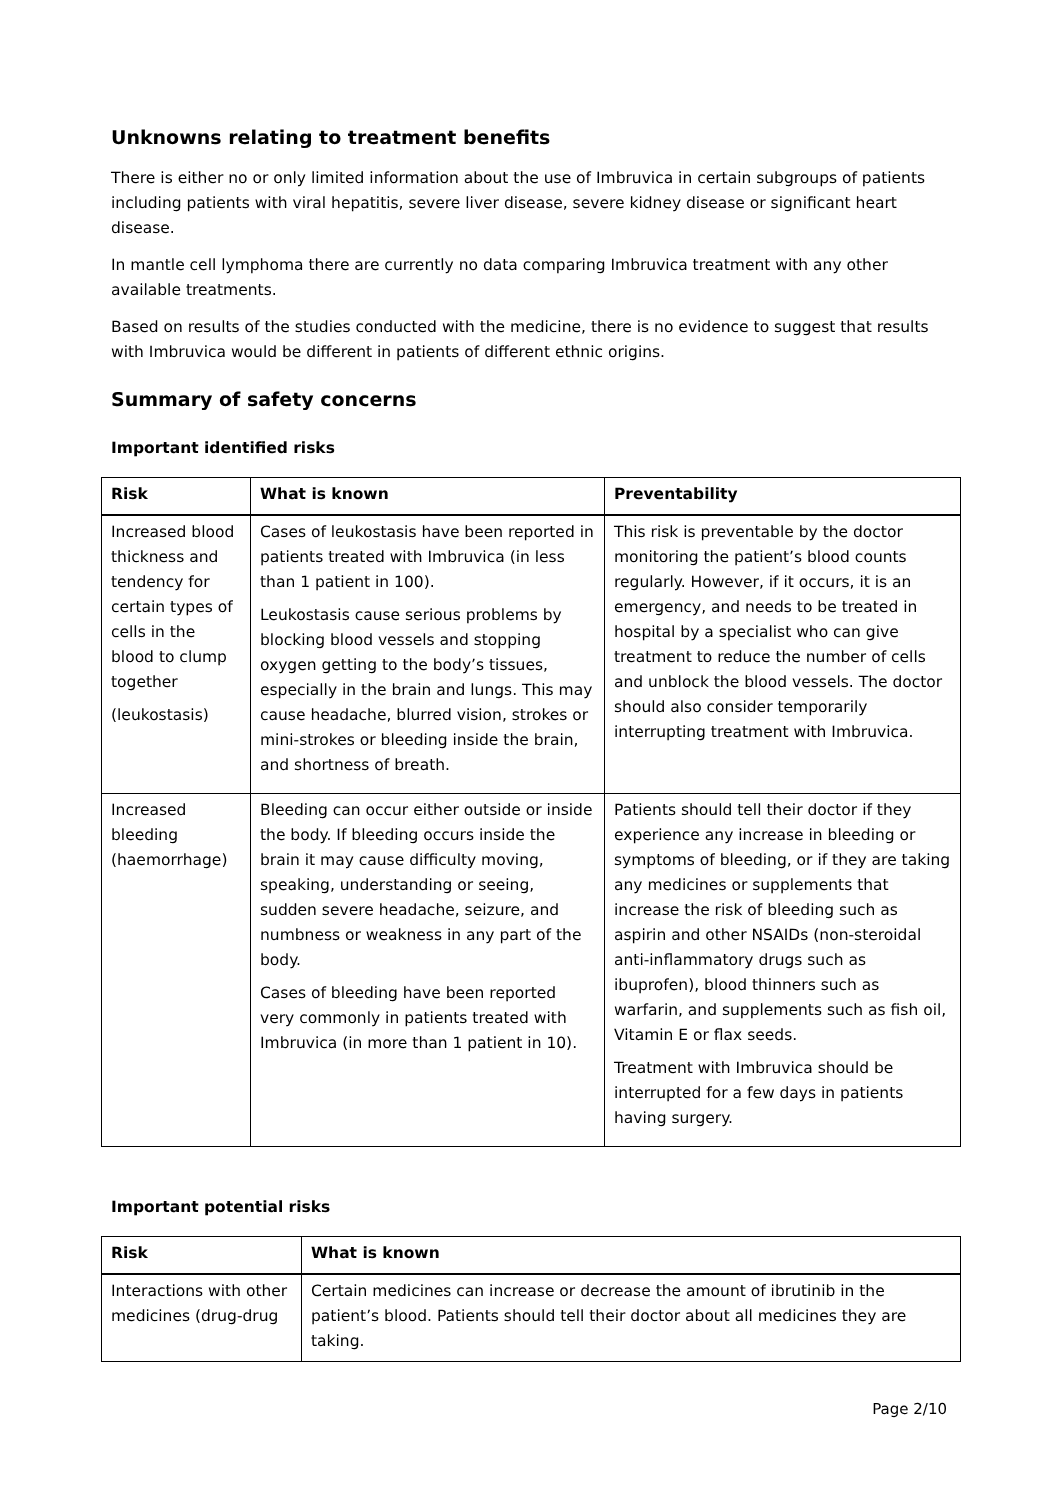Unknowns relating to treatment benefits
There is either no or only limited information about the use of Imbruvica in certain subgroups of patients including patients with viral hepatitis, severe liver disease, severe kidney disease or significant heart disease.
In mantle cell lymphoma there are currently no data comparing Imbruvica treatment with any other available treatments.
Based on results of the studies conducted with the medicine, there is no evidence to suggest that results with Imbruvica would be different in patients of different ethnic origins.
Summary of safety concerns
Important identified risks
| Risk | What is known | Preventability |
| --- | --- | --- |
| Increased blood thickness and tendency for certain types of cells in the blood to clump together (leukostasis) | Cases of leukostasis have been reported in patients treated with Imbruvica (in less than 1 patient in 100). Leukostasis cause serious problems by blocking blood vessels and stopping oxygen getting to the body’s tissues, especially in the brain and lungs. This may cause headache, blurred vision, strokes or mini-strokes or bleeding inside the brain, and shortness of breath. | This risk is preventable by the doctor monitoring the patient’s blood counts regularly. However, if it occurs, it is an emergency, and needs to be treated in hospital by a specialist who can give treatment to reduce the number of cells and unblock the blood vessels. The doctor should also consider temporarily interrupting treatment with Imbruvica. |
| Increased bleeding (haemorrhage) | Bleeding can occur either outside or inside the body. If bleeding occurs inside the brain it may cause difficulty moving, speaking, understanding or seeing, sudden severe headache, seizure, and numbness or weakness in any part of the body. Cases of bleeding have been reported very commonly in patients treated with Imbruvica (in more than 1 patient in 10). | Patients should tell their doctor if they experience any increase in bleeding or symptoms of bleeding, or if they are taking any medicines or supplements that increase the risk of bleeding such as aspirin and other NSAIDs (non-steroidal anti-inflammatory drugs such as ibuprofen), blood thinners such as warfarin, and supplements such as fish oil, Vitamin E or flax seeds. Treatment with Imbruvica should be interrupted for a few days in patients having surgery. |
Important potential risks
| Risk | What is known |
| --- | --- |
| Interactions with other medicines (drug-drug | Certain medicines can increase or decrease the amount of ibrutinib in the patient’s blood. Patients should tell their doctor about all medicines they are taking. |
Page 2/10